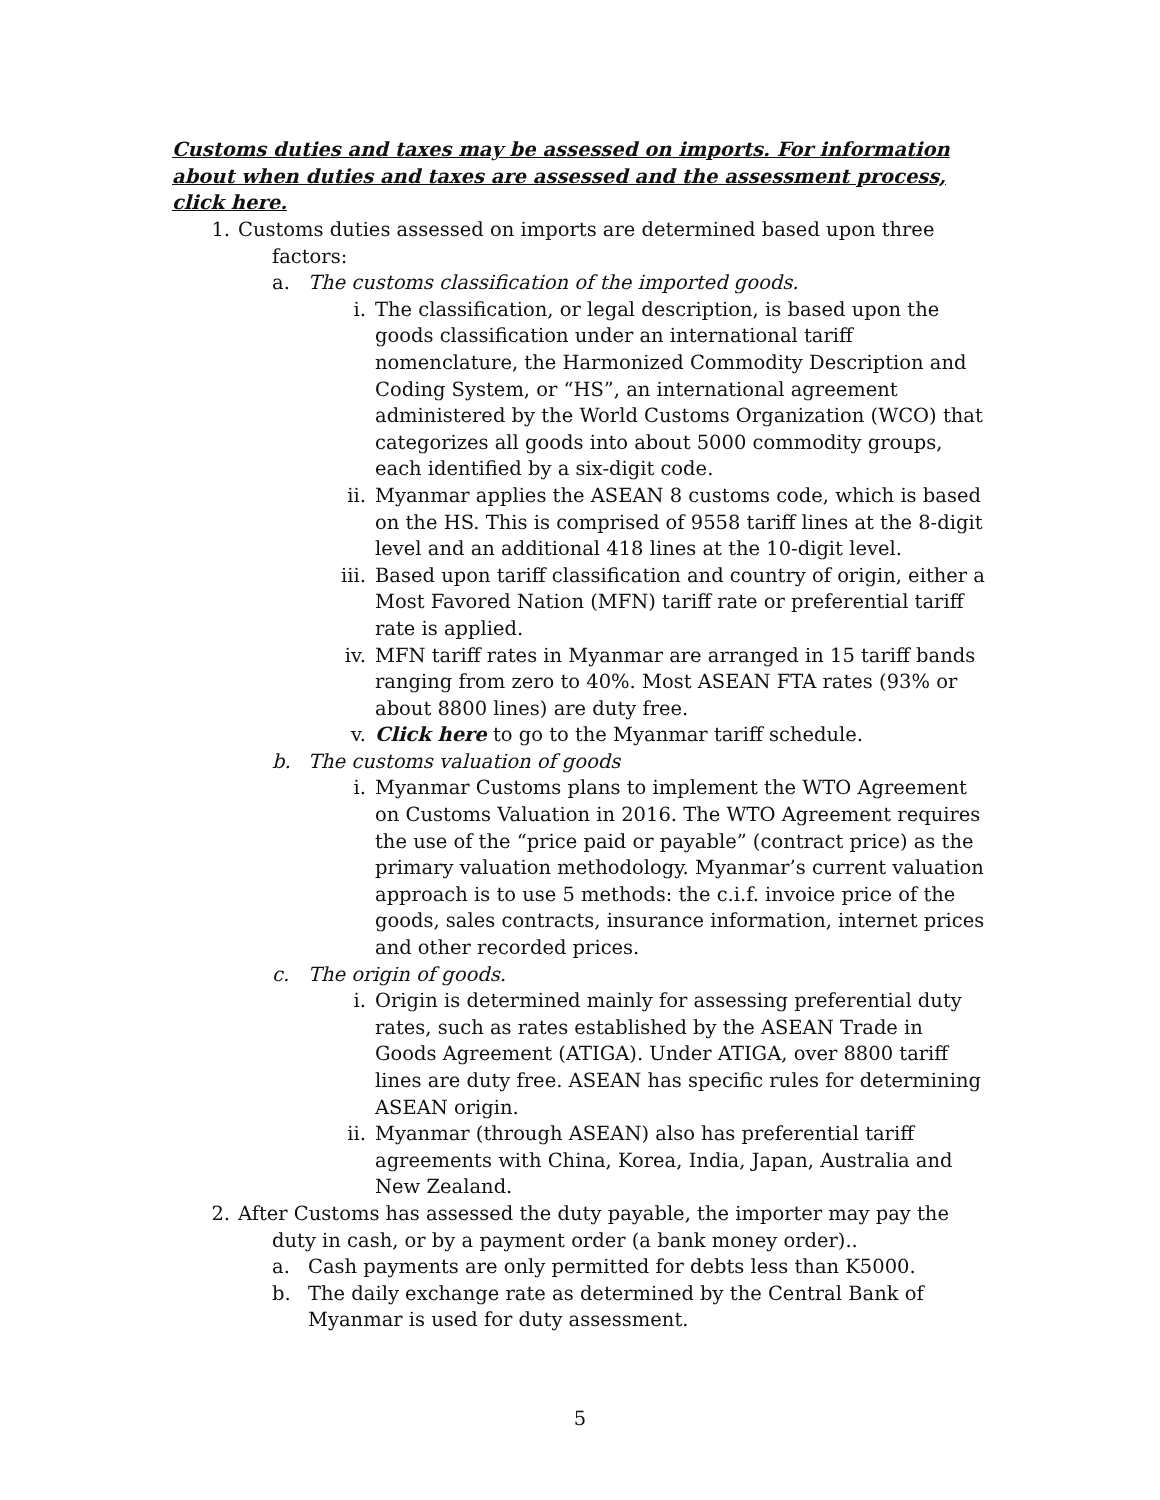Customs duties and taxes may be assessed on imports. For information about when duties and taxes are assessed and the assessment process, click here.
1. Customs duties assessed on imports are determined based upon three factors:
a. The customs classification of the imported goods.
i. The classification, or legal description, is based upon the goods classification under an international tariff nomenclature, the Harmonized Commodity Description and Coding System, or “HS”, an international agreement administered by the World Customs Organization (WCO) that categorizes all goods into about 5000 commodity groups, each identified by a six-digit code.
ii. Myanmar applies the ASEAN 8 customs code, which is based on the HS. This is comprised of 9558 tariff lines at the 8-digit level and an additional 418 lines at the 10-digit level.
iii. Based upon tariff classification and country of origin, either a Most Favored Nation (MFN) tariff rate or preferential tariff rate is applied.
iv. MFN tariff rates in Myanmar are arranged in 15 tariff bands ranging from zero to 40%. Most ASEAN FTA rates (93% or about 8800 lines) are duty free.
v. Click here to go to the Myanmar tariff schedule.
b. The customs valuation of goods
i. Myanmar Customs plans to implement the WTO Agreement on Customs Valuation in 2016. The WTO Agreement requires the use of the “price paid or payable” (contract price) as the primary valuation methodology. Myanmar’s current valuation approach is to use 5 methods: the c.i.f. invoice price of the goods, sales contracts, insurance information, internet prices and other recorded prices.
c. The origin of goods.
i. Origin is determined mainly for assessing preferential duty rates, such as rates established by the ASEAN Trade in Goods Agreement (ATIGA). Under ATIGA, over 8800 tariff lines are duty free. ASEAN has specific rules for determining ASEAN origin.
ii. Myanmar (through ASEAN) also has preferential tariff agreements with China, Korea, India, Japan, Australia and New Zealand.
2. After Customs has assessed the duty payable, the importer may pay the duty in cash, or by a payment order (a bank money order)..
a. Cash payments are only permitted for debts less than K5000.
b. The daily exchange rate as determined by the Central Bank of Myanmar is used for duty assessment.
5